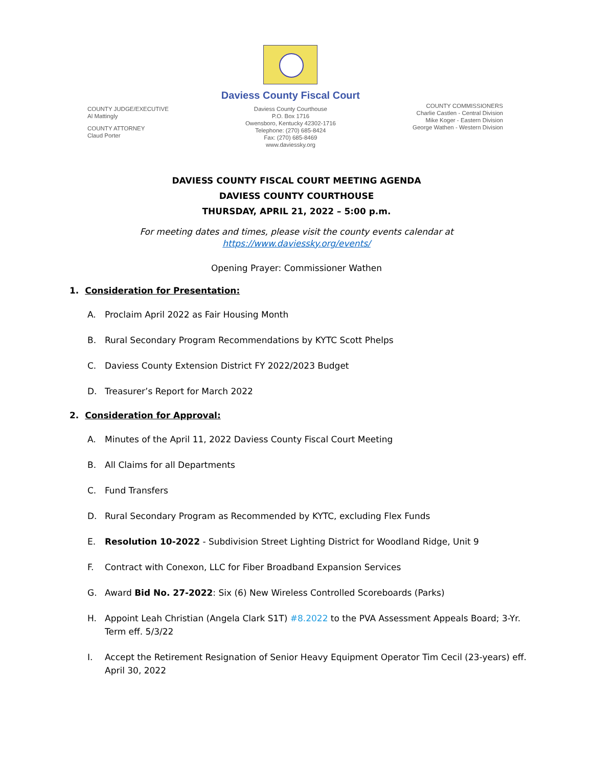COUNTY JUDGE/EXECUTIVE
Al Mattingly
COUNTY ATTORNEY
Claud Porter
Daviess County Fiscal Court
Daviess County Courthouse
P.O. Box 1716
Owensboro, Kentucky 42302-1716
Telephone: (270) 685-8424
Fax: (270) 685-8469
www.daviessky.org
COUNTY COMMISSIONERS
Charlie Castlen - Central Division
Mike Koger - Eastern Division
George Wathen - Western Division
DAVIESS COUNTY FISCAL COURT MEETING AGENDA
DAVIESS COUNTY COURTHOUSE
THURSDAY, APRIL 21, 2022 – 5:00 p.m.
For meeting dates and times, please visit the county events calendar at
https://www.daviessky.org/events/
Opening Prayer: Commissioner Wathen
1. Consideration for Presentation:
A. Proclaim April 2022 as Fair Housing Month
B. Rural Secondary Program Recommendations by KYTC Scott Phelps
C. Daviess County Extension District FY 2022/2023 Budget
D. Treasurer’s Report for March 2022
2. Consideration for Approval:
A. Minutes of the April 11, 2022 Daviess County Fiscal Court Meeting
B. All Claims for all Departments
C. Fund Transfers
D. Rural Secondary Program as Recommended by KYTC, excluding Flex Funds
E. Resolution 10-2022 - Subdivision Street Lighting District for Woodland Ridge, Unit 9
F. Contract with Conexon, LLC for Fiber Broadband Expansion Services
G. Award Bid No. 27-2022: Six (6) New Wireless Controlled Scoreboards (Parks)
H. Appoint Leah Christian (Angela Clark S1T) #8.2022 to the PVA Assessment Appeals Board; 3-Yr. Term eff. 5/3/22
I. Accept the Retirement Resignation of Senior Heavy Equipment Operator Tim Cecil (23-years) eff. April 30, 2022